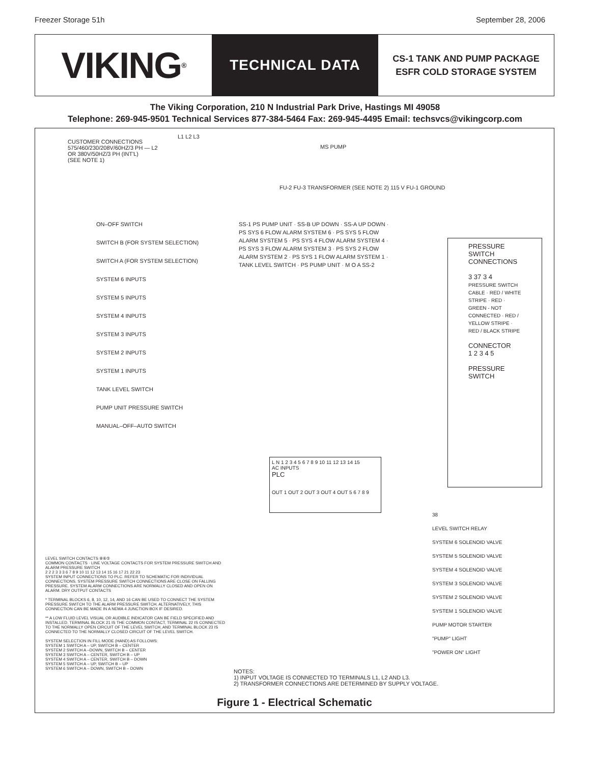Freezer Storage 51h September 28, 2006
VIKING<sup>®</sup>
TECHNICAL DATA
CS-1 TANK AND PUMP PACKAGE
ESFR COLD STORAGE SYSTEM
The Viking Corporation, 210 N Industrial Park Drive, Hastings MI 49058
Telephone: 269-945-9501 Technical Services 877-384-5464 Fax: 269-945-4495 Email: techsvcs@vikingcorp.com
CUSTOMER CONNECTIONS
575/460/230/208V/60HZ/3 PH — L2
OR 380V/50HZ/3 PH (INT'L)
(SEE NOTE 1)
L1 L2 L3
MS PUMP
FU-2 FU-3 TRANSFORMER (SEE NOTE 2) 115 V FU-1 GROUND
ON–OFF SWITCH
SWITCH B (FOR SYSTEM SELECTION)
SWITCH A (FOR SYSTEM SELECTION)
SYSTEM 6 INPUTS
SYSTEM 5 INPUTS
SYSTEM 4 INPUTS
SYSTEM 3 INPUTS
SYSTEM 2 INPUTS
SYSTEM 1 INPUTS
TANK LEVEL SWITCH
PUMP UNIT PRESSURE SWITCH
MANUAL–OFF–AUTO SWITCH
SS-1 PS PUMP UNIT · SS-B UP DOWN · SS-A UP DOWN · PS SYS 6 FLOW ALARM SYSTEM 6 · PS SYS 5 FLOW ALARM SYSTEM 5 · PS SYS 4 FLOW ALARM SYSTEM 4 · PS SYS 3 FLOW ALARM SYSTEM 3 · PS SYS 2 FLOW ALARM SYSTEM 2 · PS SYS 1 FLOW ALARM SYSTEM 1 · TANK LEVEL SWITCH · PS PUMP UNIT · M O A SS-2
L N 1 2 3 4 5 6 7 8 9 10 11 12 13 14 15
AC INPUTS
PLC
OUT 1 OUT 2 OUT 3 OUT 4 OUT 5 6 7 8 9
PRESSURE
SWITCH
CONNECTIONS
3 37 3 4
PRESSURE SWITCH CABLE · RED / WHITE STRIPE · RED · GREEN - NOT CONNECTED · RED / YELLOW STRIPE · RED / BLACK STRIPE
CONNECTOR
1 2 3 4 5
PRESSURE
SWITCH
38
LEVEL SWITCH RELAY
SYSTEM 6 SOLENOID VALVE
SYSTEM 5 SOLENOID VALVE
SYSTEM 4 SOLENOID VALVE
SYSTEM 3 SOLENOID VALVE
SYSTEM 2 SOLENOID VALVE
SYSTEM 1 SOLENOID VALVE
PUMP MOTOR STARTER
"PUMP" LIGHT
"POWER ON" LIGHT
LEVEL SWITCH CONTACTS ⑧⑥⑤
COMMON CONTACTS · LINE VOLTAGE CONTACTS FOR SYSTEM PRESSURE SWITCH AND ALARM PRESSURE SWITCH
2 2 2 3 3 3 6 7 8 9 10 11 12 13 14 15 16 17 21 22 23
SYSTEM INPUT CONNECTIONS TO PLC. REFER TO SCHEMATIC FOR INDIVIDUAL CONNECTIONS. SYSTEM PRESSURE SWITCH CONNECTIONS ARE CLOSE ON FALLING PRESSURE. SYSTEM ALARM CONNECTIONS ARE NORMALLY CLOSED AND OPEN ON ALARM. DRY OUTPUT CONTACTS
* TERMINAL BLOCKS 6, 8, 10, 12, 14, AND 16 CAN BE USED TO CONNECT THE SYSTEM PRESSURE SWITCH TO THE ALARM PRESSURE SWITCH. ALTERNATIVELY, THIS CONNECTION CAN BE MADE IN A NEMA 4 JUNCTION BOX IF DESIRED.
** A LOW FLUID LEVEL VISUAL OR AUDIBLE INDICATOR CAN BE FIELD SPECIFIED AND INSTALLED. TERMINAL BLOCK 21 IS THE COMMON CONTACT, TERMINAL 22 IS CONNECTED TO THE NORMALLY OPEN CIRCUIT OF THE LEVEL SWITCH, AND TERMINAL BLOCK 23 IS CONNECTED TO THE NORMALLY CLOSED CIRCUIT OF THE LEVEL SWITCH.
SYSTEM SELECTION IN FILL MODE (HAND) AS FOLLOWS:
SYSTEM 1 SWITCH A – UP, SWITCH B – CENTER
SYSTEM 2 SWITCH A –DOWN, SWITCH B – CENTER
SYSTEM 3 SWITCH A – CENTER, SWITCH B – UP
SYSTEM 4 SWITCH A – CENTER, SWITCH B – DOWN
SYSTEM 5 SWITCH A – UP, SWITCH B – UP
SYSTEM 6 SWITCH A – DOWN, SWITCH B – DOWN
NOTES:
1) INPUT VOLTAGE IS CONNECTED TO TERMINALS L1, L2 AND L3.
2) TRANSFORMER CONNECTIONS ARE DETERMINED BY SUPPLY VOLTAGE.
Figure 1 - Electrical Schematic